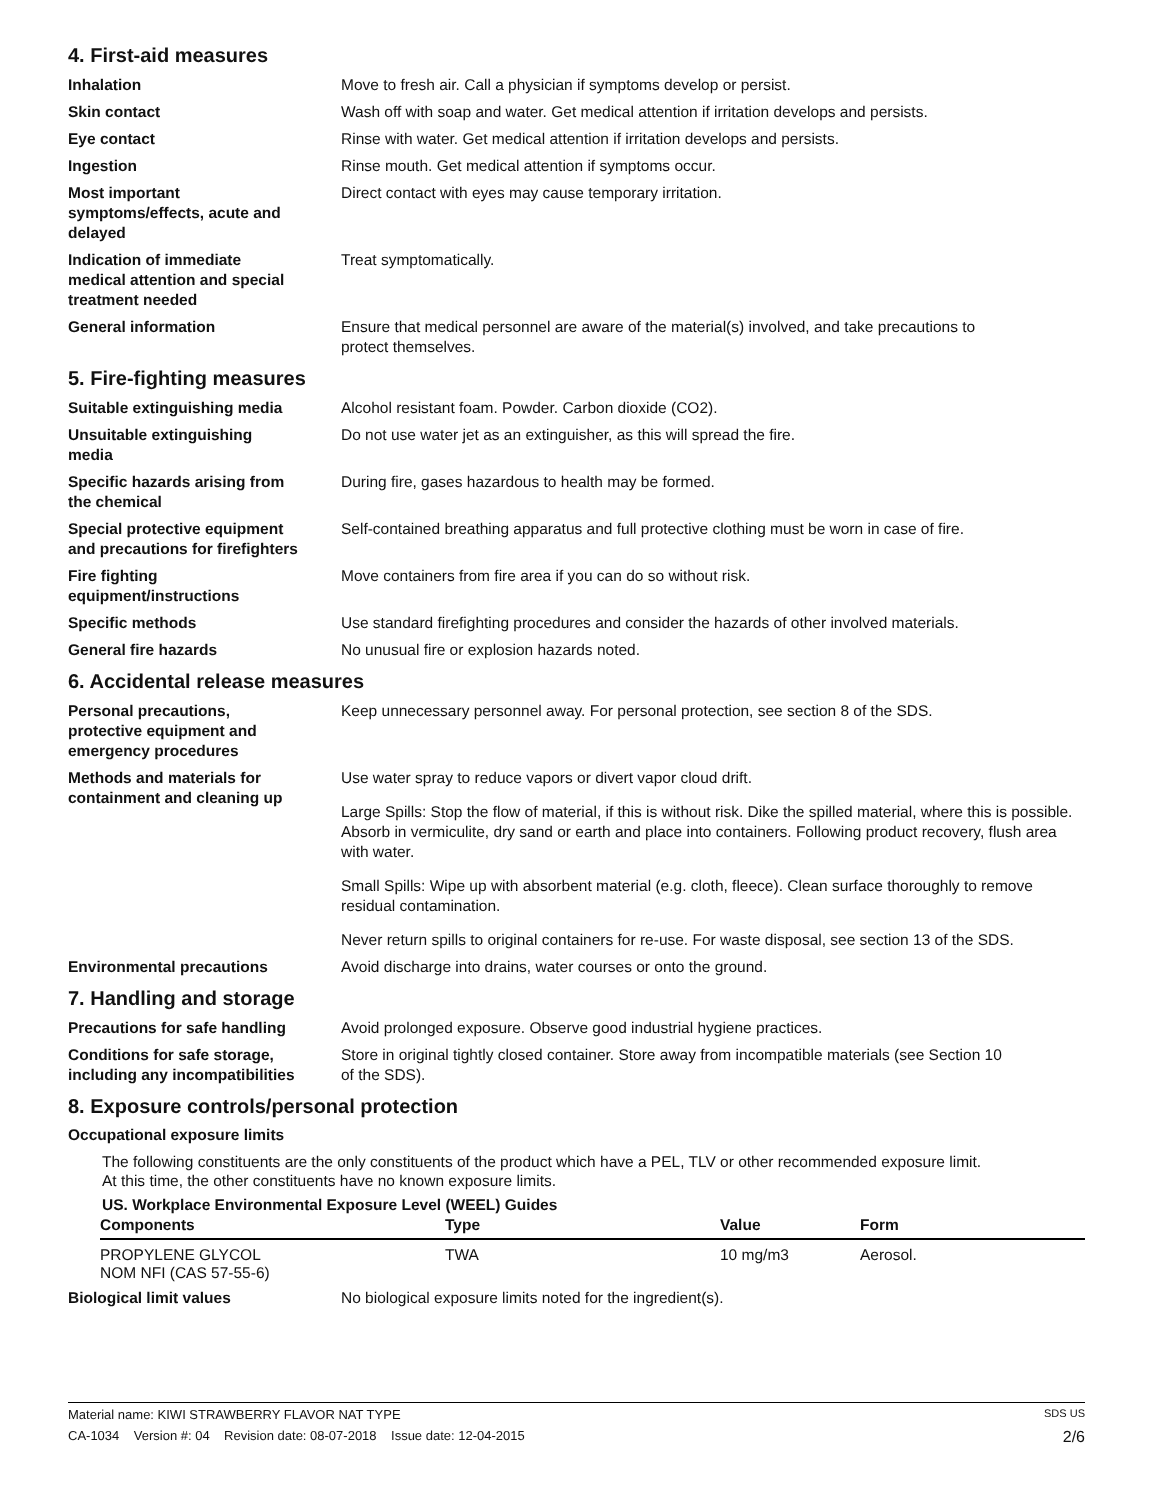4. First-aid measures
Inhalation Move to fresh air. Call a physician if symptoms develop or persist.
Skin contact Wash off with soap and water. Get medical attention if irritation develops and persists.
Eye contact Rinse with water. Get medical attention if irritation develops and persists.
Ingestion Rinse mouth. Get medical attention if symptoms occur.
Most important
symptoms/effects, acute and
delayed
Direct contact with eyes may cause temporary irritation.
Indication of immediate
medical attention and special
treatment needed
Treat symptomatically.
General information Ensure that medical personnel are aware of the material(s) involved, and take precautions to
protect themselves.
5. Fire-fighting measures
Suitable extinguishing media Alcohol resistant foam. Powder. Carbon dioxide (CO2).
Unsuitable extinguishing
media
Do not use water jet as an extinguisher, as this will spread the fire.
Specific hazards arising from
the chemical
During fire, gases hazardous to health may be formed.
Special protective equipment
and precautions for firefighters
Self-contained breathing apparatus and full protective clothing must be worn in case of fire.
Fire fighting
equipment/instructions
Move containers from fire area if you can do so without risk.
Specific methods Use standard firefighting procedures and consider the hazards of other involved materials.
General fire hazards No unusual fire or explosion hazards noted.
6. Accidental release measures
Personal precautions,
protective equipment and
emergency procedures
Keep unnecessary personnel away. For personal protection, see section 8 of the SDS.
Methods and materials for
containment and cleaning up
Use water spray to reduce vapors or divert vapor cloud drift.
Large Spills: Stop the flow of material, if this is without risk. Dike the spilled material, where this is possible. Absorb in vermiculite, dry sand or earth and place into containers. Following product recovery, flush area with water.
Small Spills: Wipe up with absorbent material (e.g. cloth, fleece). Clean surface thoroughly to remove residual contamination.
Never return spills to original containers for re-use. For waste disposal, see section 13 of the SDS.
Environmental precautions Avoid discharge into drains, water courses or onto the ground.
7. Handling and storage
Precautions for safe handling Avoid prolonged exposure. Observe good industrial hygiene practices.
Conditions for safe storage,
including any incompatibilities
Store in original tightly closed container. Store away from incompatible materials (see Section 10
of the SDS).
8. Exposure controls/personal protection
Occupational exposure limits
The following constituents are the only constituents of the product which have a PEL, TLV or other recommended exposure limit.
At this time, the other constituents have no known exposure limits.
US. Workplace Environmental Exposure Level (WEEL) Guides
| Components | Type | Value | Form |
| --- | --- | --- | --- |
| PROPYLENE GLYCOL NOM NFI (CAS 57-55-6) | TWA | 10 mg/m3 | Aerosol. |
Biological limit values No biological exposure limits noted for the ingredient(s).
Material name: KIWI STRAWBERRY FLAVOR NAT TYPE SDS US
CA-1034 Version #: 04 Revision date: 08-07-2018 Issue date: 12-04-2015 2/6